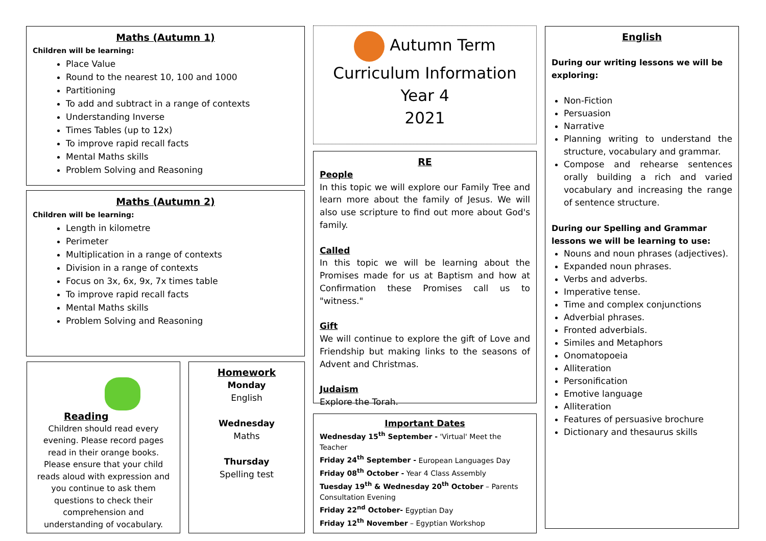Maths (Autumn 1)
Children will be learning:
Place Value
Round to the nearest 10, 100 and 1000
Partitioning
To add and subtract in a range of contexts
Understanding Inverse
Times Tables (up to 12x)
To improve rapid recall facts
Mental Maths skills
Problem Solving and Reasoning
Maths (Autumn 2)
Children will be learning:
Length in kilometre
Perimeter
Multiplication in a range of contexts
Division in a range of contexts
Focus on 3x, 6x, 9x, 7x times table
To improve rapid recall facts
Mental Maths skills
Problem Solving and Reasoning
Reading
Children should read every evening. Please record pages read in their orange books.
Please ensure that your child reads aloud with expression and you continue to ask them questions to check their comprehension and understanding of vocabulary.
Homework
Monday
English
Wednesday
Maths
Thursday
Spelling test
Autumn Term
Curriculum Information
Year 4
2021
RE
People
In this topic we will explore our Family Tree and learn more about the family of Jesus. We will also use scripture to find out more about God's family.
Called
In this topic we will be learning about the Promises made for us at Baptism and how at Confirmation these Promises call us to "witness."
Gift
We will continue to explore the gift of Love and Friendship but making links to the seasons of Advent and Christmas.
Judaism
Explore the Torah.
Important Dates
Wednesday 15<sup>th</sup> September - 'Virtual' Meet the Teacher
Friday 24<sup>th</sup> September - European Languages Day
Friday 08<sup>th</sup> October - Year 4 Class Assembly
Tuesday 19<sup>th</sup> & Wednesday 20<sup>th</sup> October – Parents Consultation Evening
Friday 22<sup>nd</sup> October- Egyptian Day
Friday 12<sup>th</sup> November – Egyptian Workshop
English
During our writing lessons we will be exploring:
Non-Fiction
Persuasion
Narrative
Planning writing to understand the structure, vocabulary and grammar.
Compose and rehearse sentences orally building a rich and varied vocabulary and increasing the range of sentence structure.
During our Spelling and Grammar lessons we will be learning to use:
Nouns and noun phrases (adjectives).
Expanded noun phrases.
Verbs and adverbs.
Imperative tense.
Time and complex conjunctions
Adverbial phrases.
Fronted adverbials.
Similes and Metaphors
Onomatopoeia
Alliteration
Personification
Emotive language
Alliteration
Features of persuasive brochure
Dictionary and thesaurus skills